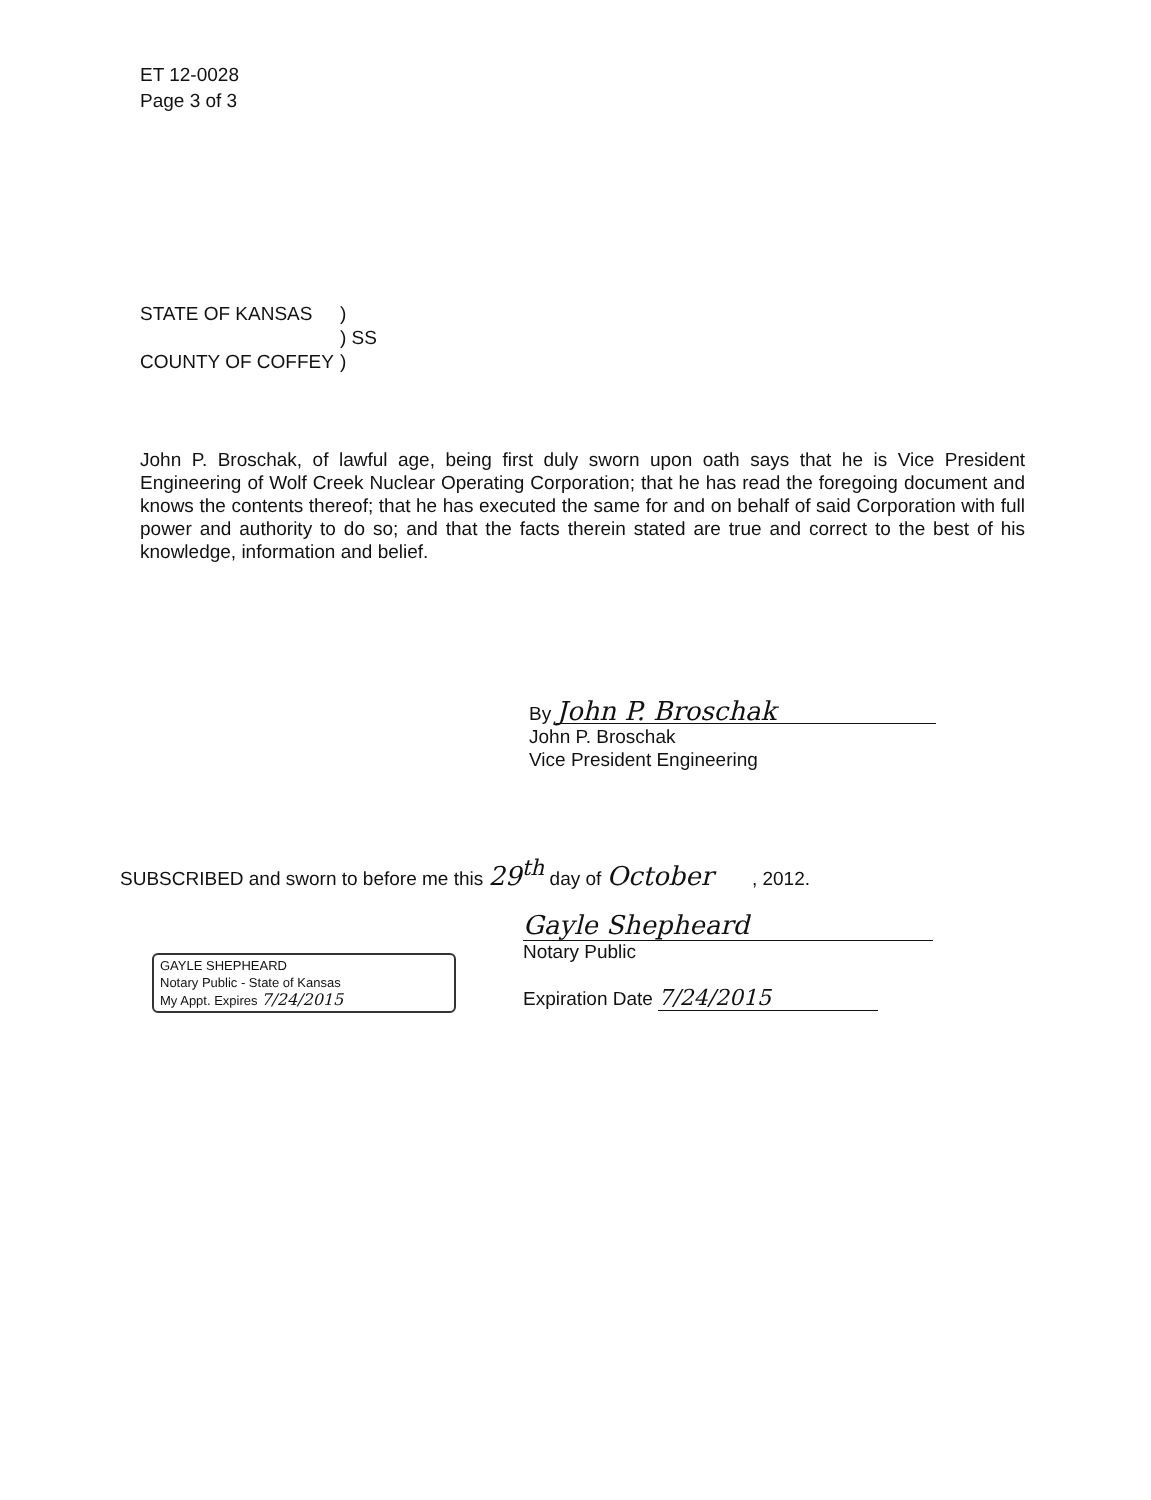ET 12-0028
Page 3 of 3
| STATE OF KANSAS | ) |
| | ) SS |
| COUNTY OF COFFEY | ) |
John P. Broschak, of lawful age, being first duly sworn upon oath says that he is Vice President Engineering of Wolf Creek Nuclear Operating Corporation; that he has read the foregoing document and knows the contents thereof; that he has executed the same for and on behalf of said Corporation with full power and authority to do so; and that the facts therein stated are true and correct to the best of his knowledge, information and belief.
By John P. Broschak
John P. Broschak
Vice President Engineering
SUBSCRIBED and sworn to before me this 29<sup>th</sup> day of October , 2012.
GAYLE SHEPHEARD
Notary Public - State of Kansas
My Appt. Expires 7/24/2015
Gayle Shepheard
Notary Public
Expiration Date 7/24/2015